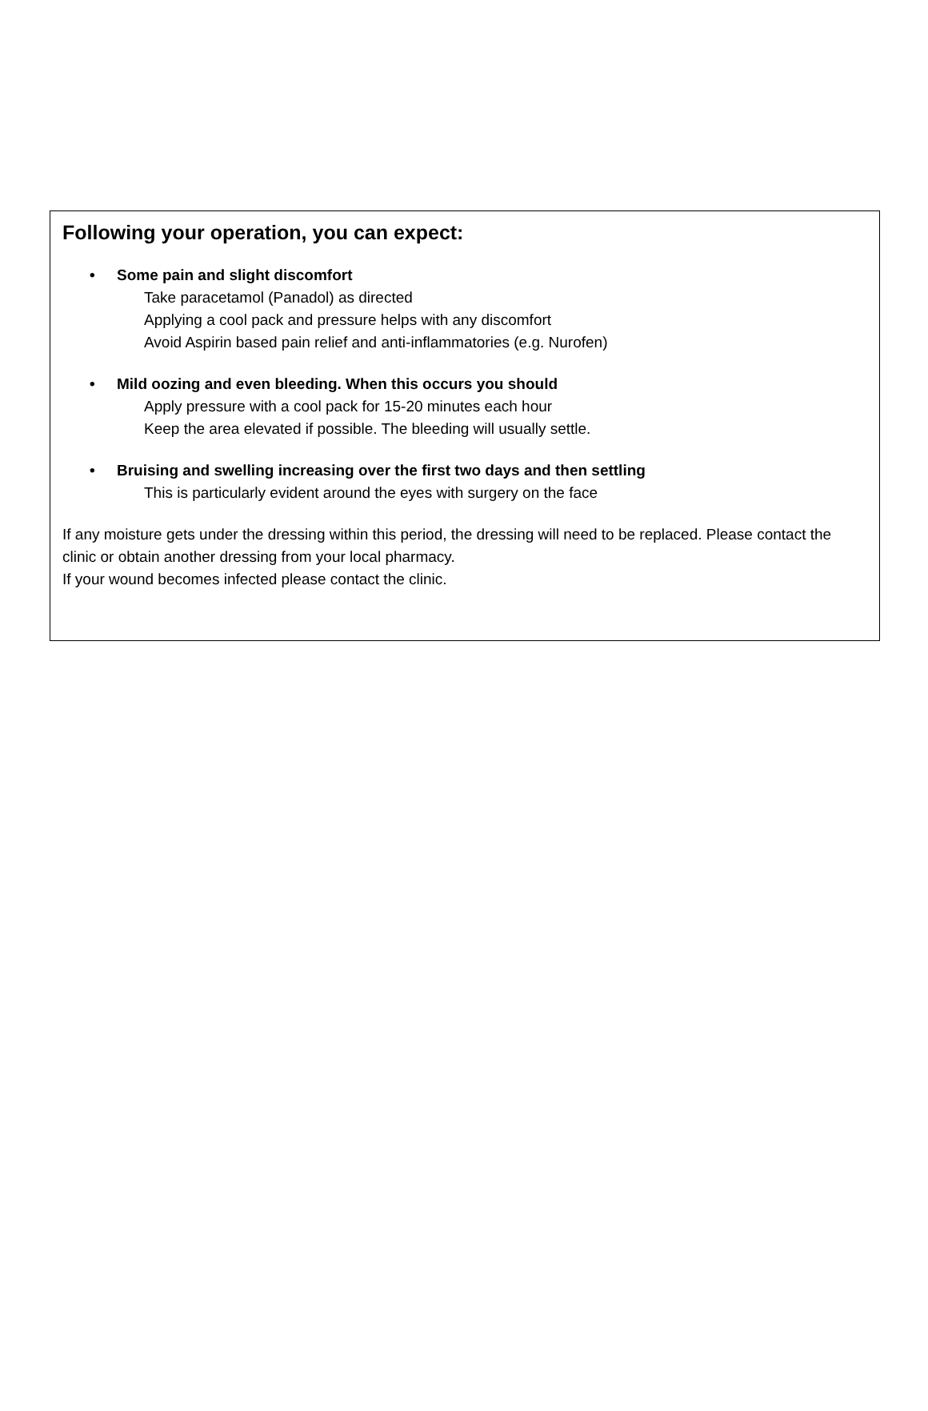Following your operation, you can expect:
• Some pain and slight discomfort
Take paracetamol (Panadol) as directed
Applying a cool pack and pressure helps with any discomfort
Avoid Aspirin based pain relief and anti-inflammatories (e.g. Nurofen)
• Mild oozing and even bleeding. When this occurs you should
Apply pressure with a cool pack for 15-20 minutes each hour
Keep the area elevated if possible. The bleeding will usually settle.
• Bruising and swelling increasing over the first two days and then settling
This is particularly evident around the eyes with surgery on the face
If any moisture gets under the dressing within this period, the dressing will need to be replaced. Please contact the clinic or obtain another dressing from your local pharmacy.
If your wound becomes infected please contact the clinic.